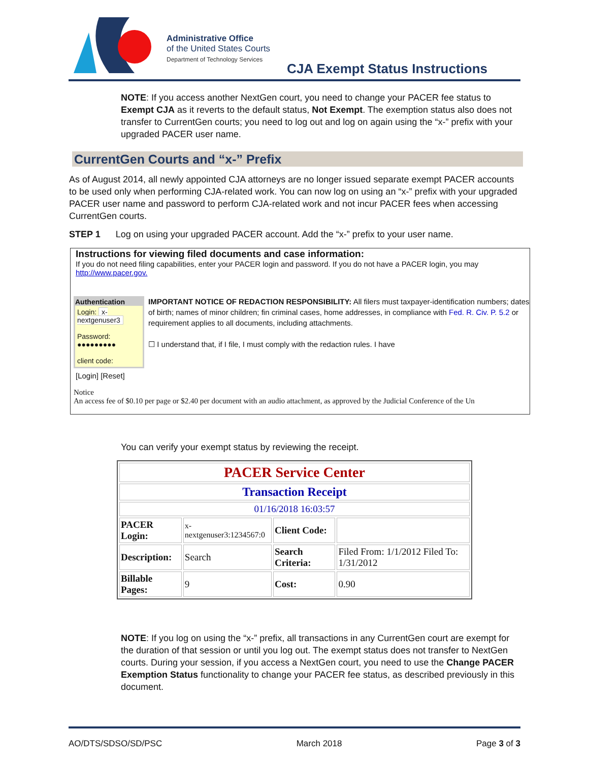Administrative Office
of the United States Courts
Department of Technology Services
CJA Exempt Status Instructions
NOTE: If you access another NextGen court, you need to change your PACER fee status to Exempt CJA as it reverts to the default status, Not Exempt. The exemption status also does not transfer to CurrentGen courts; you need to log out and log on again using the “x-” prefix with your upgraded PACER user name.
CurrentGen Courts and “x-” Prefix
As of August 2014, all newly appointed CJA attorneys are no longer issued separate exempt PACER accounts to be used only when performing CJA-related work. You can now log on using an “x-” prefix with your upgraded PACER user name and password to perform CJA-related work and not incur PACER fees when accessing CurrentGen courts.
STEP 1 Log on using your upgraded PACER account. Add the “x-” prefix to your user name.
Instructions for viewing filed documents and case information:
If you do not need filing capabilities, enter your PACER login and password. If you do not have a PACER login, you may
http://www.pacer.gov.
Authentication
Login: x-nextgenuser3
Password: ●●●●●●●●●
client code:
IMPORTANT NOTICE OF REDACTION RESPONSIBILITY: All filers must taxpayer-identification numbers; dates of birth; names of minor children; fin criminal cases, home addresses, in compliance with Fed. R. Civ. P. 5.2 or requirement applies to all documents, including attachments.
☐ I understand that, if I file, I must comply with the redaction rules. I have
[Login] [Reset]
Notice
An access fee of $0.10 per page or $2.40 per document with an audio attachment, as approved by the Judicial Conference of the Un
You can verify your exempt status by reviewing the receipt.
| PACER Service Center | | | |
| Transaction Receipt | | | |
| 01/16/2018 16:03:57 | | | |
| PACER Login: | x-nextgenuser3:1234567:0 | Client Code: | |
| Description: | Search | Search Criteria: | Filed From: 1/1/2012 Filed To: 1/31/2012 |
| Billable Pages: | 9 | Cost: | 0.90 |
NOTE: If you log on using the “x-” prefix, all transactions in any CurrentGen court are exempt for the duration of that session or until you log out. The exempt status does not transfer to NextGen courts. During your session, if you access a NextGen court, you need to use the Change PACER Exemption Status functionality to change your PACER fee status, as described previously in this document.
AO/DTS/SDSO/SD/PSC March 2018 Page 3 of 3